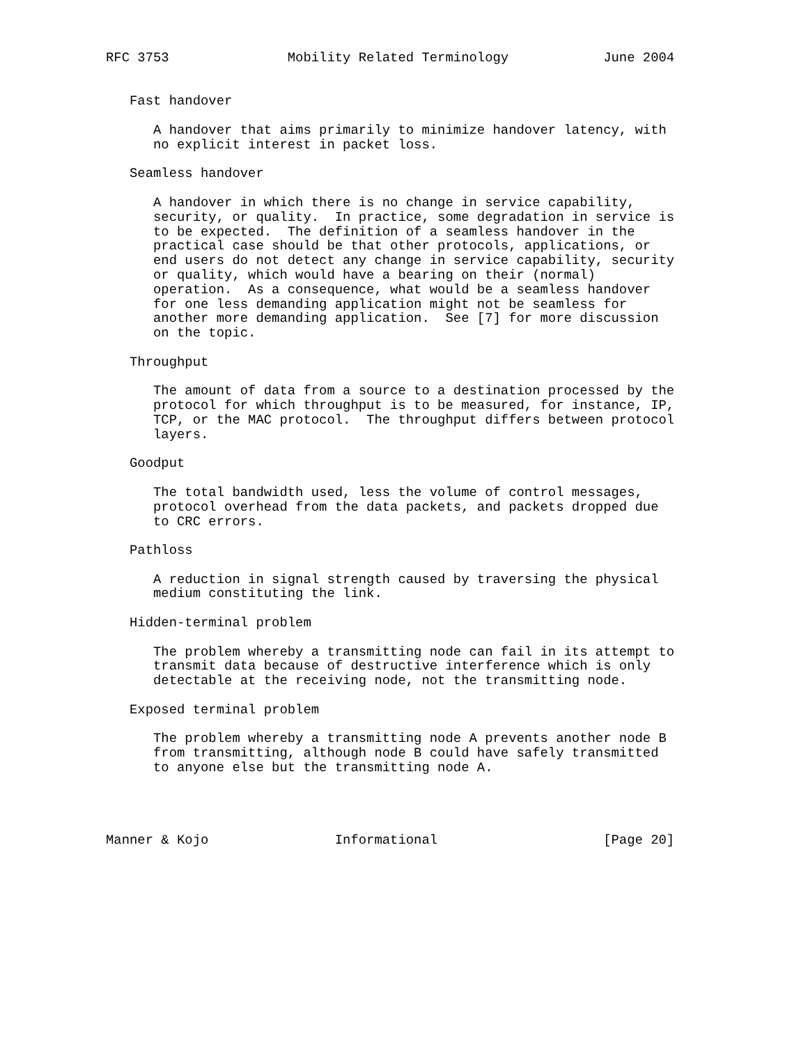RFC 3753               Mobility Related Terminology            June 2004


   Fast handover

      A handover that aims primarily to minimize handover latency, with
      no explicit interest in packet loss.

   Seamless handover

      A handover in which there is no change in service capability,
      security, or quality.  In practice, some degradation in service is
      to be expected.  The definition of a seamless handover in the
      practical case should be that other protocols, applications, or
      end users do not detect any change in service capability, security
      or quality, which would have a bearing on their (normal)
      operation.  As a consequence, what would be a seamless handover
      for one less demanding application might not be seamless for
      another more demanding application.  See [7] for more discussion
      on the topic.

   Throughput

      The amount of data from a source to a destination processed by the
      protocol for which throughput is to be measured, for instance, IP,
      TCP, or the MAC protocol.  The throughput differs between protocol
      layers.

   Goodput

      The total bandwidth used, less the volume of control messages,
      protocol overhead from the data packets, and packets dropped due
      to CRC errors.

   Pathloss

      A reduction in signal strength caused by traversing the physical
      medium constituting the link.

   Hidden-terminal problem

      The problem whereby a transmitting node can fail in its attempt to
      transmit data because of destructive interference which is only
      detectable at the receiving node, not the transmitting node.

   Exposed terminal problem

      The problem whereby a transmitting node A prevents another node B
      from transmitting, although node B could have safely transmitted
      to anyone else but the transmitting node A.




Manner & Kojo                Informational                     [Page 20]